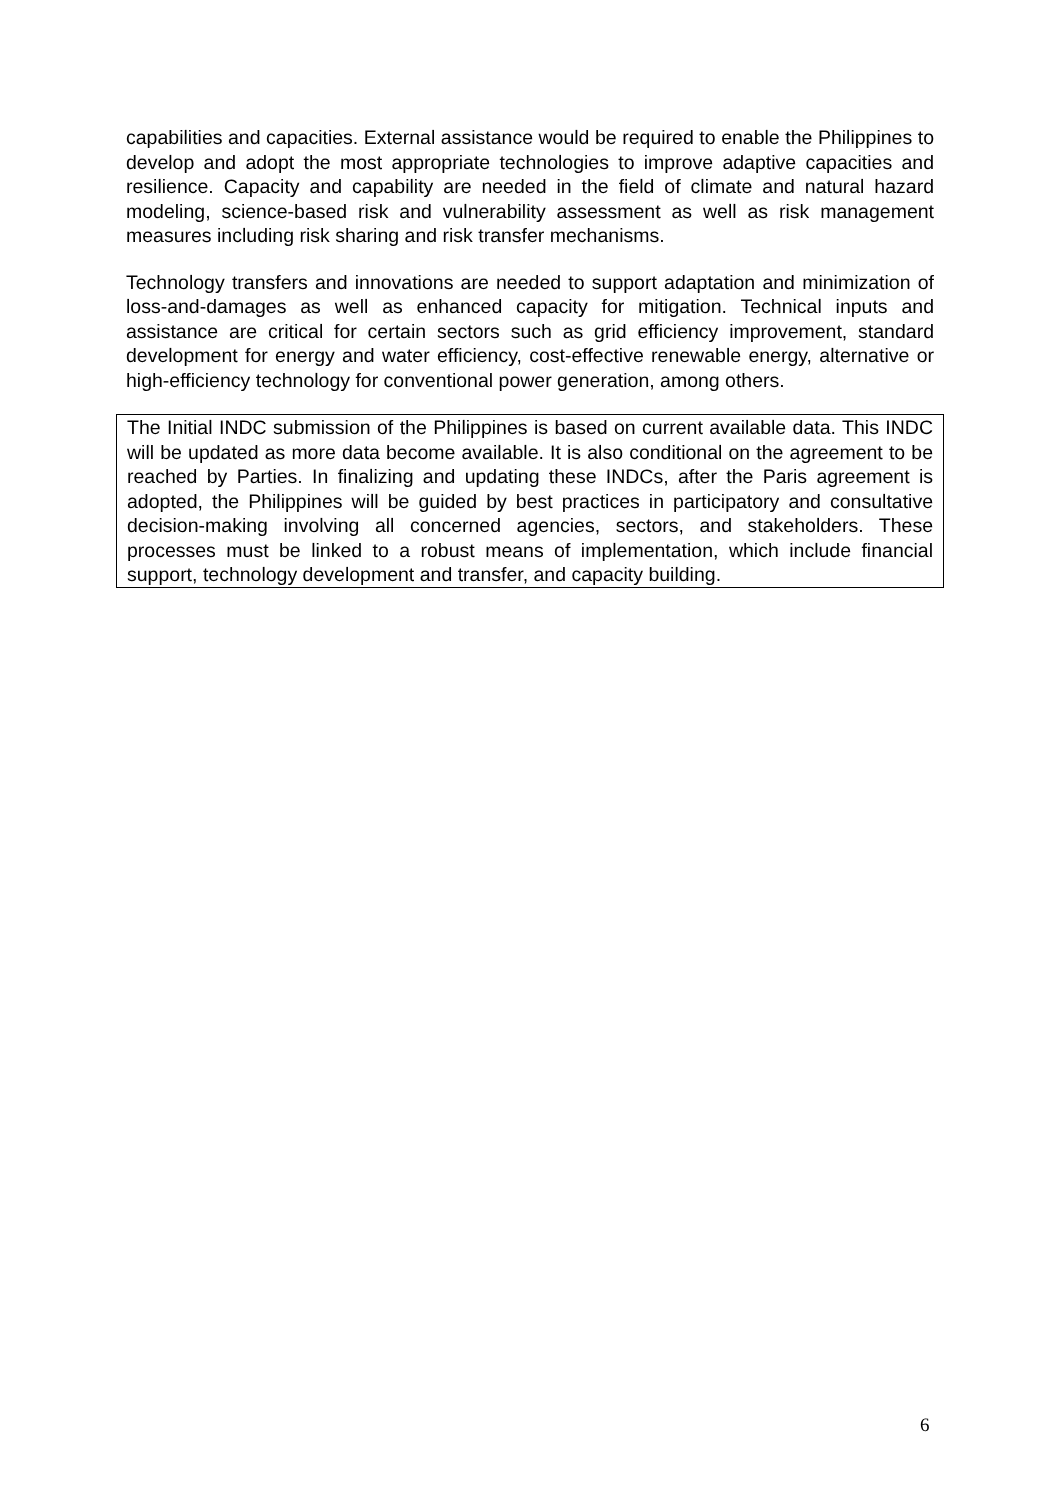capabilities and capacities. External assistance would be required to enable the Philippines to develop and adopt the most appropriate technologies to improve adaptive capacities and resilience. Capacity and capability are needed in the field of climate and natural hazard modeling, science-based risk and vulnerability assessment as well as risk management measures including risk sharing and risk transfer mechanisms.
Technology transfers and innovations are needed to support adaptation and minimization of loss-and-damages as well as enhanced capacity for mitigation. Technical inputs and assistance are critical for certain sectors such as grid efficiency improvement, standard development for energy and water efficiency, cost-effective renewable energy, alternative or high-efficiency technology for conventional power generation, among others.
The Initial INDC submission of the Philippines is based on current available data. This INDC will be updated as more data become available. It is also conditional on the agreement to be reached by Parties. In finalizing and updating these INDCs, after the Paris agreement is adopted, the Philippines will be guided by best practices in participatory and consultative decision-making involving all concerned agencies, sectors, and stakeholders. These processes must be linked to a robust means of implementation, which include financial support, technology development and transfer, and capacity building.
6